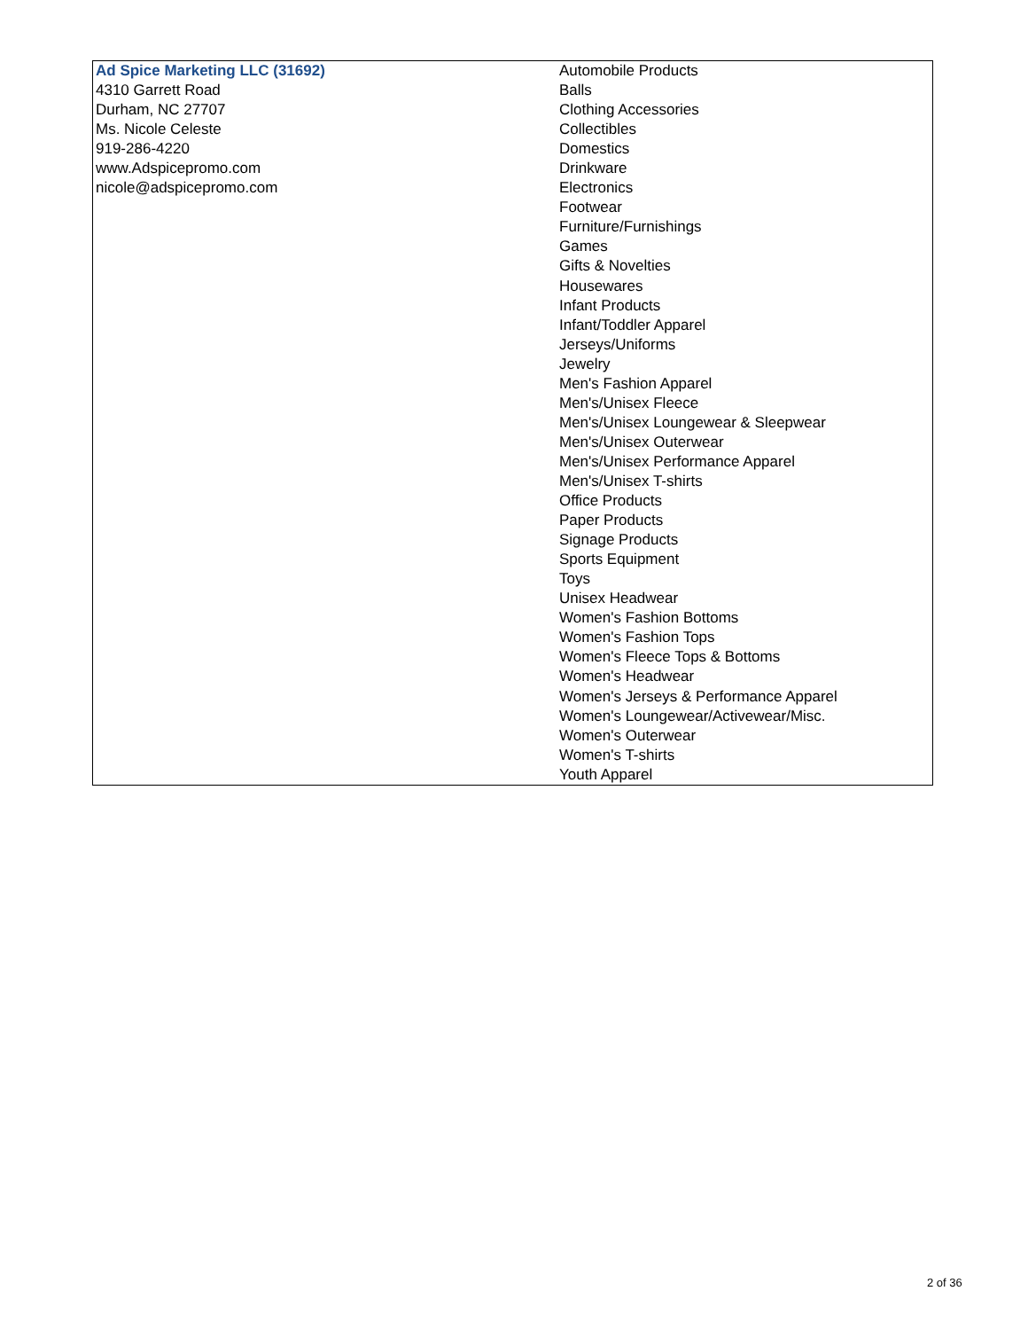| Ad Spice Marketing LLC (31692) 4310 Garrett Road Durham, NC 27707 Ms. Nicole Celeste 919-286-4220 www.Adspicepromo.com nicole@adspicepromo.com | Automobile Products Balls Clothing Accessories Collectibles Domestics Drinkware Electronics Footwear Furniture/Furnishings Games Gifts & Novelties Housewares Infant Products Infant/Toddler Apparel Jerseys/Uniforms Jewelry Men's Fashion Apparel Men's/Unisex Fleece Men's/Unisex Loungewear & Sleepwear Men's/Unisex Outerwear Men's/Unisex Performance Apparel Men's/Unisex T-shirts Office Products Paper Products Signage Products Sports Equipment Toys Unisex Headwear Women's Fashion Bottoms Women's Fashion Tops Women's Fleece Tops & Bottoms Women's Headwear Women's Jerseys & Performance Apparel Women's Loungewear/Activewear/Misc. Women's Outerwear Women's T-shirts Youth Apparel |
2 of 36